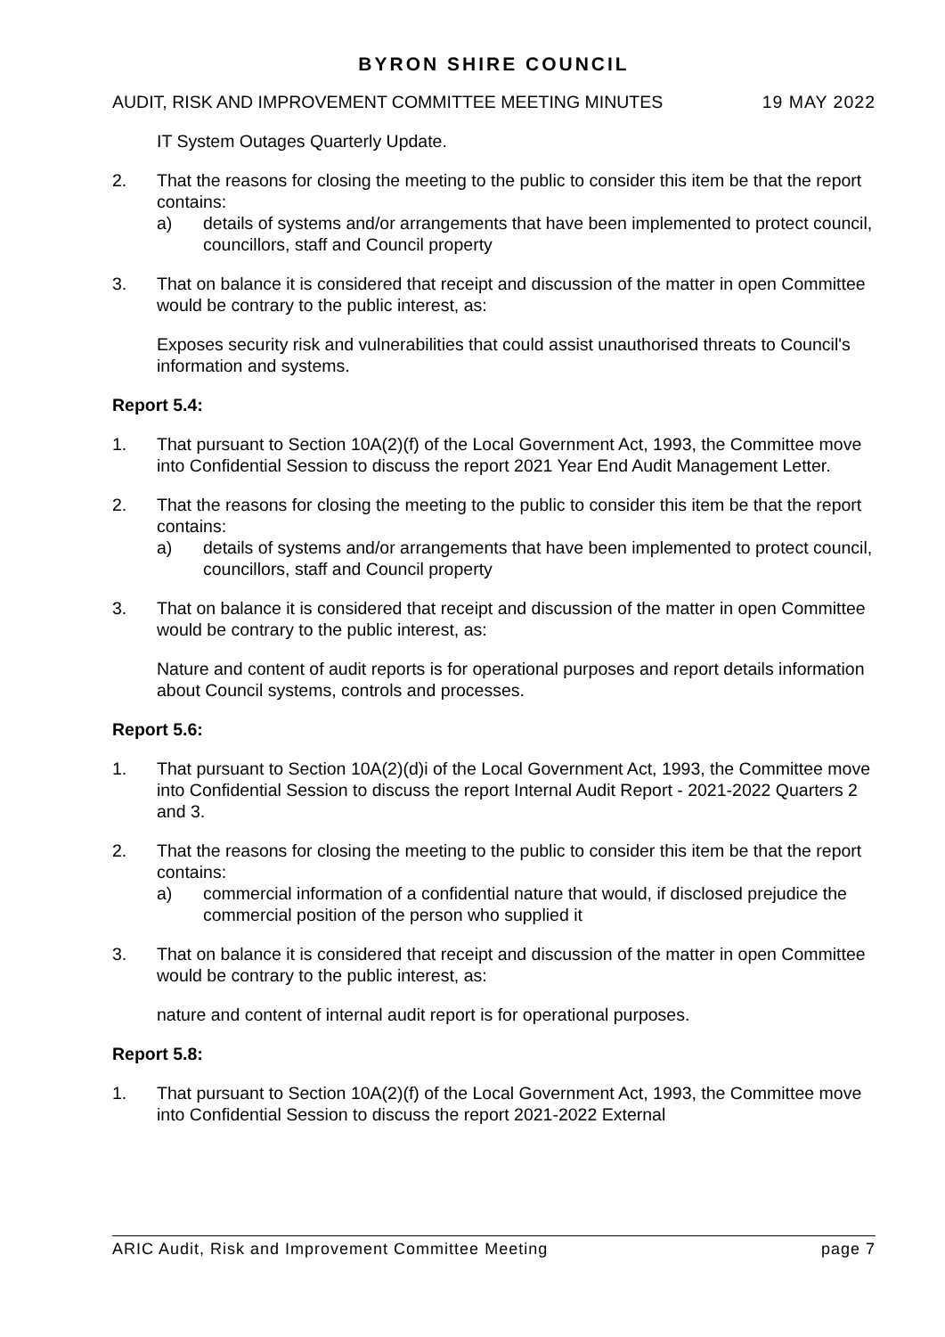BYRON SHIRE COUNCIL
AUDIT, RISK AND IMPROVEMENT COMMITTEE MEETING MINUTES 19 MAY 2022
IT System Outages Quarterly Update.
2. That the reasons for closing the meeting to the public to consider this item be that the report contains:
a) details of systems and/or arrangements that have been implemented to protect council, councillors, staff and Council property
3. That on balance it is considered that receipt and discussion of the matter in open Committee would be contrary to the public interest, as:
Exposes security risk and vulnerabilities that could assist unauthorised threats to Council's information and systems.
Report 5.4:
1. That pursuant to Section 10A(2)(f) of the Local Government Act, 1993, the Committee move into Confidential Session to discuss the report 2021 Year End Audit Management Letter.
2. That the reasons for closing the meeting to the public to consider this item be that the report contains:
a) details of systems and/or arrangements that have been implemented to protect council, councillors, staff and Council property
3. That on balance it is considered that receipt and discussion of the matter in open Committee would be contrary to the public interest, as:
Nature and content of audit reports is for operational purposes and report details information about Council systems, controls and processes.
Report 5.6:
1. That pursuant to Section 10A(2)(d)i of the Local Government Act, 1993, the Committee move into Confidential Session to discuss the report Internal Audit Report - 2021-2022 Quarters 2 and 3.
2. That the reasons for closing the meeting to the public to consider this item be that the report contains:
a) commercial information of a confidential nature that would, if disclosed prejudice the commercial position of the person who supplied it
3. That on balance it is considered that receipt and discussion of the matter in open Committee would be contrary to the public interest, as:
nature and content of internal audit report is for operational purposes.
Report 5.8:
1. That pursuant to Section 10A(2)(f) of the Local Government Act, 1993, the Committee move into Confidential Session to discuss the report 2021-2022 External
ARIC Audit, Risk and Improvement Committee Meeting page 7